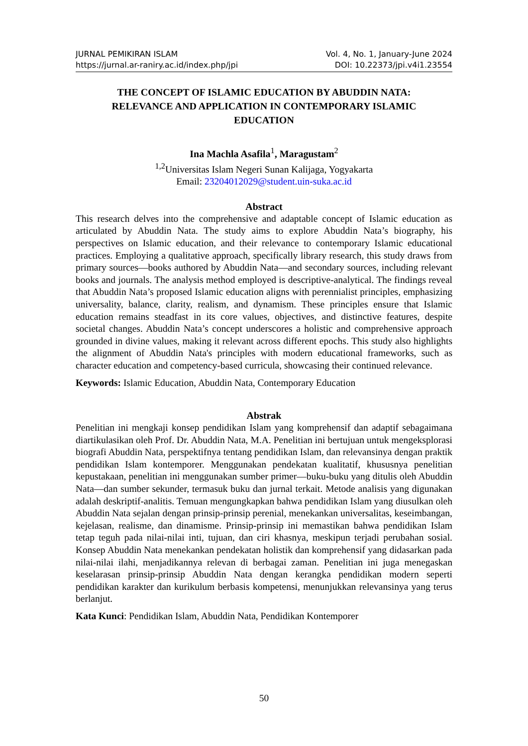JURNAL PEMIKIRAN ISLAM
https://jurnal.ar-raniry.ac.id/index.php/jpi
Vol. 4, No. 1, January-June 2024
DOI: 10.22373/jpi.v4i1.23554
THE CONCEPT OF ISLAMIC EDUCATION BY ABUDDIN NATA: RELEVANCE AND APPLICATION IN CONTEMPORARY ISLAMIC EDUCATION
Ina Machla Asafila<sup>1</sup>, Maragustam<sup>2</sup>
<sup>1,2</sup>Universitas Islam Negeri Sunan Kalijaga, Yogyakarta
Email: 23204012029@student.uin-suka.ac.id
Abstract
This research delves into the comprehensive and adaptable concept of Islamic education as articulated by Abuddin Nata. The study aims to explore Abuddin Nata’s biography, his perspectives on Islamic education, and their relevance to contemporary Islamic educational practices. Employing a qualitative approach, specifically library research, this study draws from primary sources—books authored by Abuddin Nata—and secondary sources, including relevant books and journals. The analysis method employed is descriptive-analytical. The findings reveal that Abuddin Nata’s proposed Islamic education aligns with perennialist principles, emphasizing universality, balance, clarity, realism, and dynamism. These principles ensure that Islamic education remains steadfast in its core values, objectives, and distinctive features, despite societal changes. Abuddin Nata’s concept underscores a holistic and comprehensive approach grounded in divine values, making it relevant across different epochs. This study also highlights the alignment of Abuddin Nata's principles with modern educational frameworks, such as character education and competency-based curricula, showcasing their continued relevance.
Keywords: Islamic Education, Abuddin Nata, Contemporary Education
Abstrak
Penelitian ini mengkaji konsep pendidikan Islam yang komprehensif dan adaptif sebagaimana diartikulasikan oleh Prof. Dr. Abuddin Nata, M.A. Penelitian ini bertujuan untuk mengeksplorasi biografi Abuddin Nata, perspektifnya tentang pendidikan Islam, dan relevansinya dengan praktik pendidikan Islam kontemporer. Menggunakan pendekatan kualitatif, khususnya penelitian kepustakaan, penelitian ini menggunakan sumber primer—buku-buku yang ditulis oleh Abuddin Nata—dan sumber sekunder, termasuk buku dan jurnal terkait. Metode analisis yang digunakan adalah deskriptif-analitis. Temuan mengungkapkan bahwa pendidikan Islam yang diusulkan oleh Abuddin Nata sejalan dengan prinsip-prinsip perenial, menekankan universalitas, keseimbangan, kejelasan, realisme, dan dinamisme. Prinsip-prinsip ini memastikan bahwa pendidikan Islam tetap teguh pada nilai-nilai inti, tujuan, dan ciri khasnya, meskipun terjadi perubahan sosial. Konsep Abuddin Nata menekankan pendekatan holistik dan komprehensif yang didasarkan pada nilai-nilai ilahi, menjadikannya relevan di berbagai zaman. Penelitian ini juga menegaskan keselarasan prinsip-prinsip Abuddin Nata dengan kerangka pendidikan modern seperti pendidikan karakter dan kurikulum berbasis kompetensi, menunjukkan relevansinya yang terus berlanjut.
Kata Kunci: Pendidikan Islam, Abuddin Nata, Pendidikan Kontemporer
50